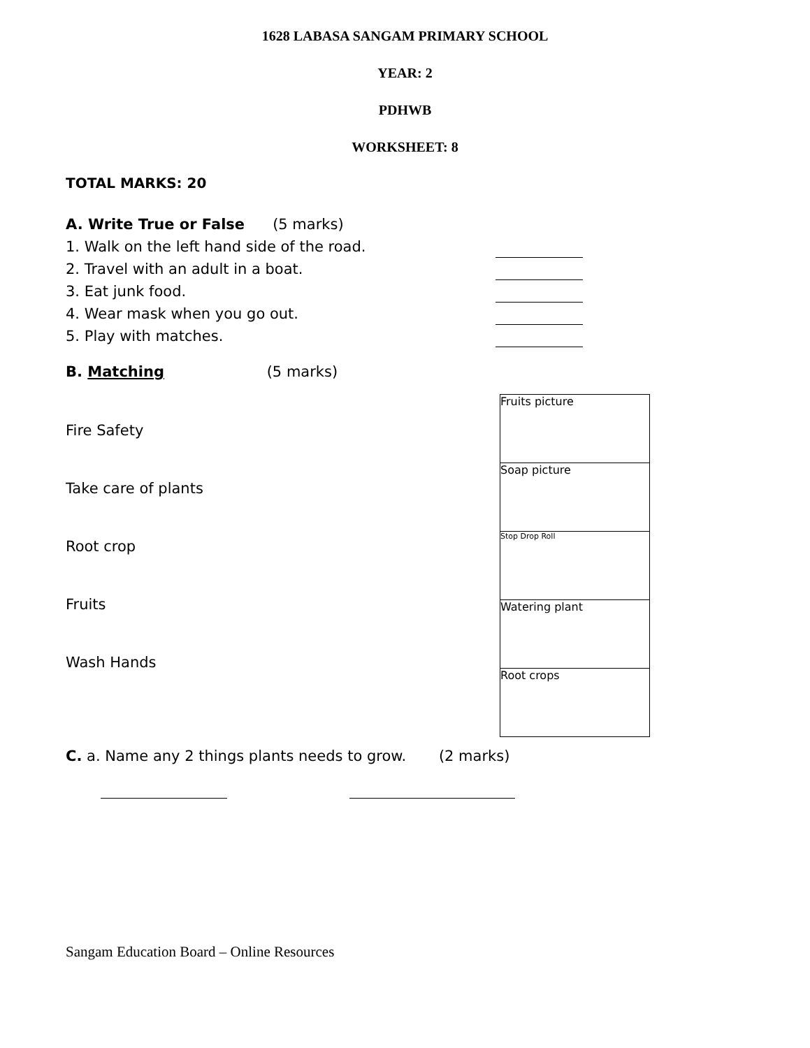1628 LABASA SANGAM PRIMARY SCHOOL
YEAR: 2
PDHWB
WORKSHEET: 8
TOTAL MARKS: 20
A. Write True or False (5 marks)
1. Walk on the left hand side of the road.
2. Travel with an adult in a boat.
3. Eat junk food.
4. Wear mask when you go out.
5. Play with matches.
B. Matching (5 marks)
Fire Safety
Take care of plants
Root crop
Fruits
Wash Hands
Fruits picture
Soap picture
Stop Drop Roll
Watering plant
Root crops
C. a. Name any 2 things plants needs to grow. (2 marks)
Sangam Education Board – Online Resources